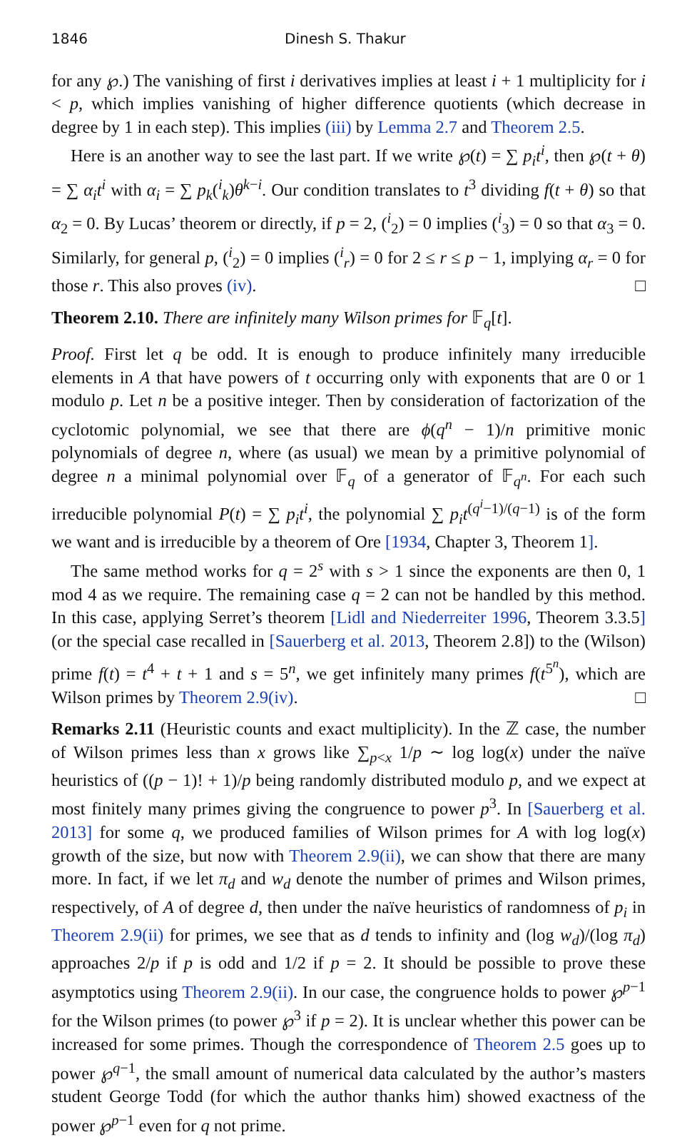1846 Dinesh S. Thakur
for any ℘.) The vanishing of first i derivatives implies at least i + 1 multiplicity for i < p, which implies vanishing of higher difference quotients (which decrease in degree by 1 in each step). This implies (iii) by Lemma 2.7 and Theorem 2.5.
Here is an another way to see the last part. If we write ℘(t) = ∑ p<sub>i</sub>t<sup>i</sup>, then ℘(t + θ) = ∑ α<sub>i</sub>t<sup>i</sup> with α<sub>i</sub> = ∑ p<sub>k</sub>(<sup>i</sup><sub>k</sub>)θ<sup>k−i</sup>. Our condition translates to t<sup>3</sup> dividing f(t + θ) so that α<sub>2</sub> = 0. By Lucas’ theorem or directly, if p = 2, (<sup>i</sup><sub>2</sub>) = 0 implies (<sup>i</sup><sub>3</sub>) = 0 so that α<sub>3</sub> = 0. Similarly, for general p, (<sup>i</sup><sub>2</sub>) = 0 implies (<sup>i</sup><sub>r</sub>) = 0 for 2 ≤ r ≤ p − 1, implying α<sub>r</sub> = 0 for those r. This also proves (iv). □
Theorem 2.10. There are infinitely many Wilson primes for 𝔽<sub>q</sub>[t].
Proof. First let q be odd. It is enough to produce infinitely many irreducible elements in A that have powers of t occurring only with exponents that are 0 or 1 modulo p. Let n be a positive integer. Then by consideration of factorization of the cyclotomic polynomial, we see that there are ϕ(q<sup>n</sup> − 1)/n primitive monic polynomials of degree n, where (as usual) we mean by a primitive polynomial of degree n a minimal polynomial over 𝔽<sub>q</sub> of a generator of 𝔽<sub>q<sup>n</sup></sub>. For each such irreducible polynomial P(t) = ∑ p<sub>i</sub>t<sup>i</sup>, the polynomial ∑ p<sub>i</sub>t<sup>(q<sup>i</sup>−1)/(q−1)</sup> is of the form we want and is irreducible by a theorem of Ore [1934, Chapter 3, Theorem 1].
The same method works for q = 2<sup>s</sup> with s > 1 since the exponents are then 0, 1 mod 4 as we require. The remaining case q = 2 can not be handled by this method. In this case, applying Serret’s theorem [Lidl and Niederreiter 1996, Theorem 3.3.5] (or the special case recalled in [Sauerberg et al. 2013, Theorem 2.8]) to the (Wilson) prime f(t) = t<sup>4</sup> + t + 1 and s = 5<sup>n</sup>, we get infinitely many primes f(t<sup>5<sup>n</sup></sup>), which are Wilson primes by Theorem 2.9(iv). □
Remarks 2.11 (Heuristic counts and exact multiplicity). In the ℤ case, the number of Wilson primes less than x grows like ∑<sub>p<x</sub> 1/p ∼ log log(x) under the naïve heuristics of ((p − 1)! + 1)/p being randomly distributed modulo p, and we expect at most finitely many primes giving the congruence to power p<sup>3</sup>. In [Sauerberg et al. 2013] for some q, we produced families of Wilson primes for A with log log(x) growth of the size, but now with Theorem 2.9(ii), we can show that there are many more. In fact, if we let π<sub>d</sub> and w<sub>d</sub> denote the number of primes and Wilson primes, respectively, of A of degree d, then under the naïve heuristics of randomness of p<sub>i</sub> in Theorem 2.9(ii) for primes, we see that as d tends to infinity and (log w<sub>d</sub>)/(log π<sub>d</sub>) approaches 2/p if p is odd and 1/2 if p = 2. It should be possible to prove these asymptotics using Theorem 2.9(ii). In our case, the congruence holds to power ℘<sup>p−1</sup> for the Wilson primes (to power ℘<sup>3</sup> if p = 2). It is unclear whether this power can be increased for some primes. Though the correspondence of Theorem 2.5 goes up to power ℘<sup>q−1</sup>, the small amount of numerical data calculated by the author’s masters student George Todd (for which the author thanks him) showed exactness of the power ℘<sup>p−1</sup> even for q not prime.